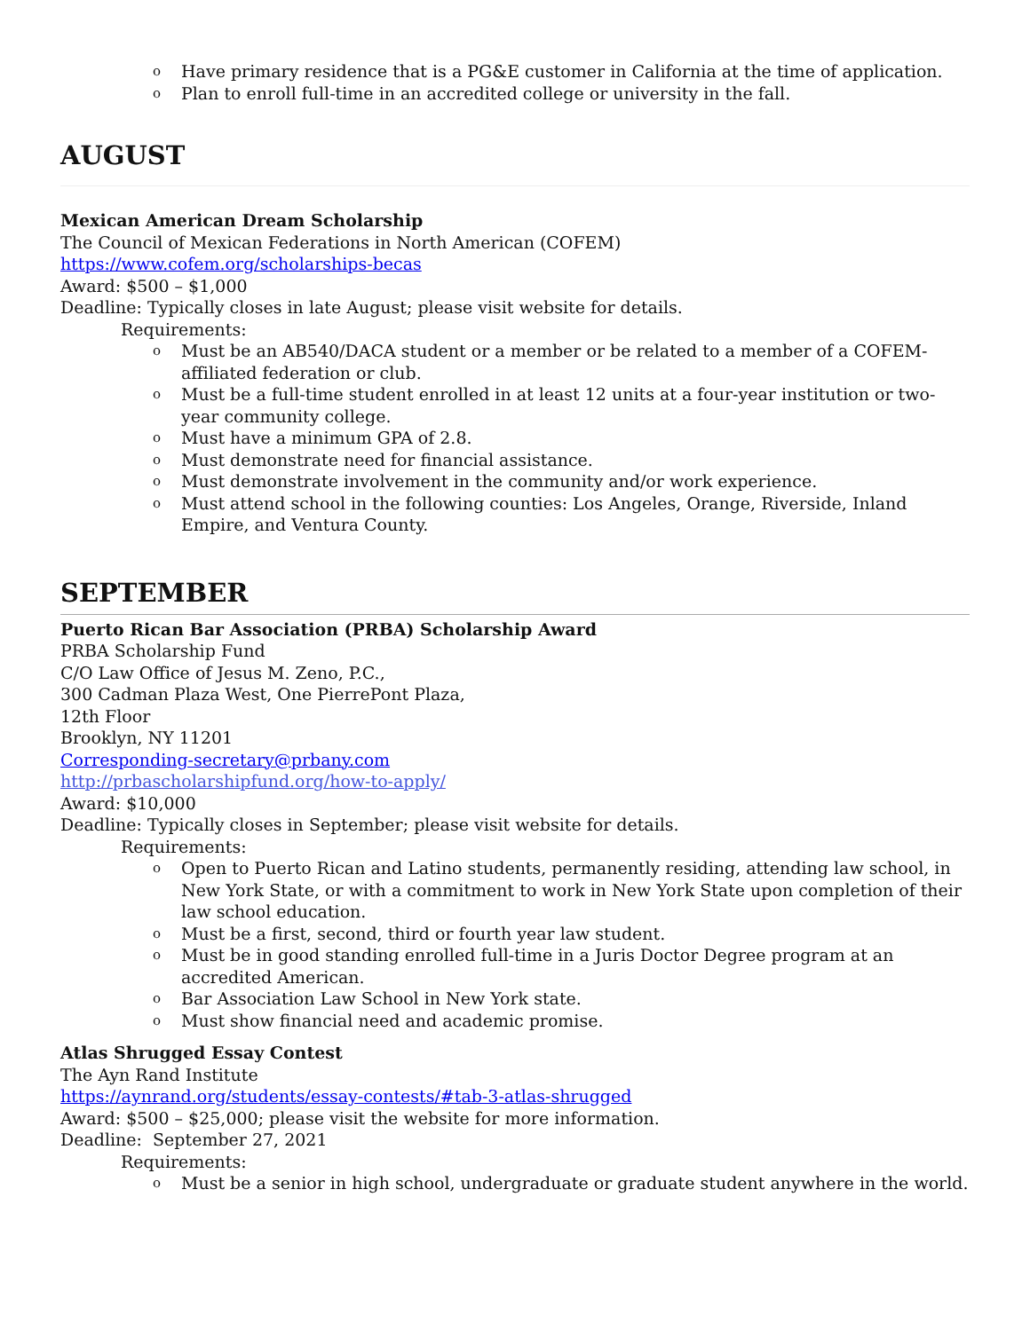o Have primary residence that is a PG&E customer in California at the time of application.
o Plan to enroll full-time in an accredited college or university in the fall.
AUGUST
Mexican American Dream Scholarship
The Council of Mexican Federations in North American (COFEM)
https://www.cofem.org/scholarships-becas
Award: $500 – $1,000
Deadline: Typically closes in late August; please visit website for details.
Requirements:
o Must be an AB540/DACA student or a member or be related to a member of a COFEM-affiliated federation or club.
o Must be a full-time student enrolled in at least 12 units at a four-year institution or two-year community college.
o Must have a minimum GPA of 2.8.
o Must demonstrate need for financial assistance.
o Must demonstrate involvement in the community and/or work experience.
o Must attend school in the following counties: Los Angeles, Orange, Riverside, Inland Empire, and Ventura County.
SEPTEMBER
Puerto Rican Bar Association (PRBA) Scholarship Award
PRBA Scholarship Fund
C/O Law Office of Jesus M. Zeno, P.C.,
300 Cadman Plaza West, One PierrePont Plaza,
12th Floor
Brooklyn, NY 11201
Corresponding-secretary@prbany.com
http://prbascholarshipfund.org/how-to-apply/
Award: $10,000
Deadline: Typically closes in September; please visit website for details.
Requirements:
o Open to Puerto Rican and Latino students, permanently residing, attending law school, in New York State, or with a commitment to work in New York State upon completion of their law school education.
o Must be a first, second, third or fourth year law student.
o Must be in good standing enrolled full-time in a Juris Doctor Degree program at an accredited American.
o Bar Association Law School in New York state.
o Must show financial need and academic promise.
Atlas Shrugged Essay Contest
The Ayn Rand Institute
https://aynrand.org/students/essay-contests/#tab-3-atlas-shrugged
Award: $500 – $25,000; please visit the website for more information.
Deadline: September 27, 2021
Requirements:
o Must be a senior in high school, undergraduate or graduate student anywhere in the world.